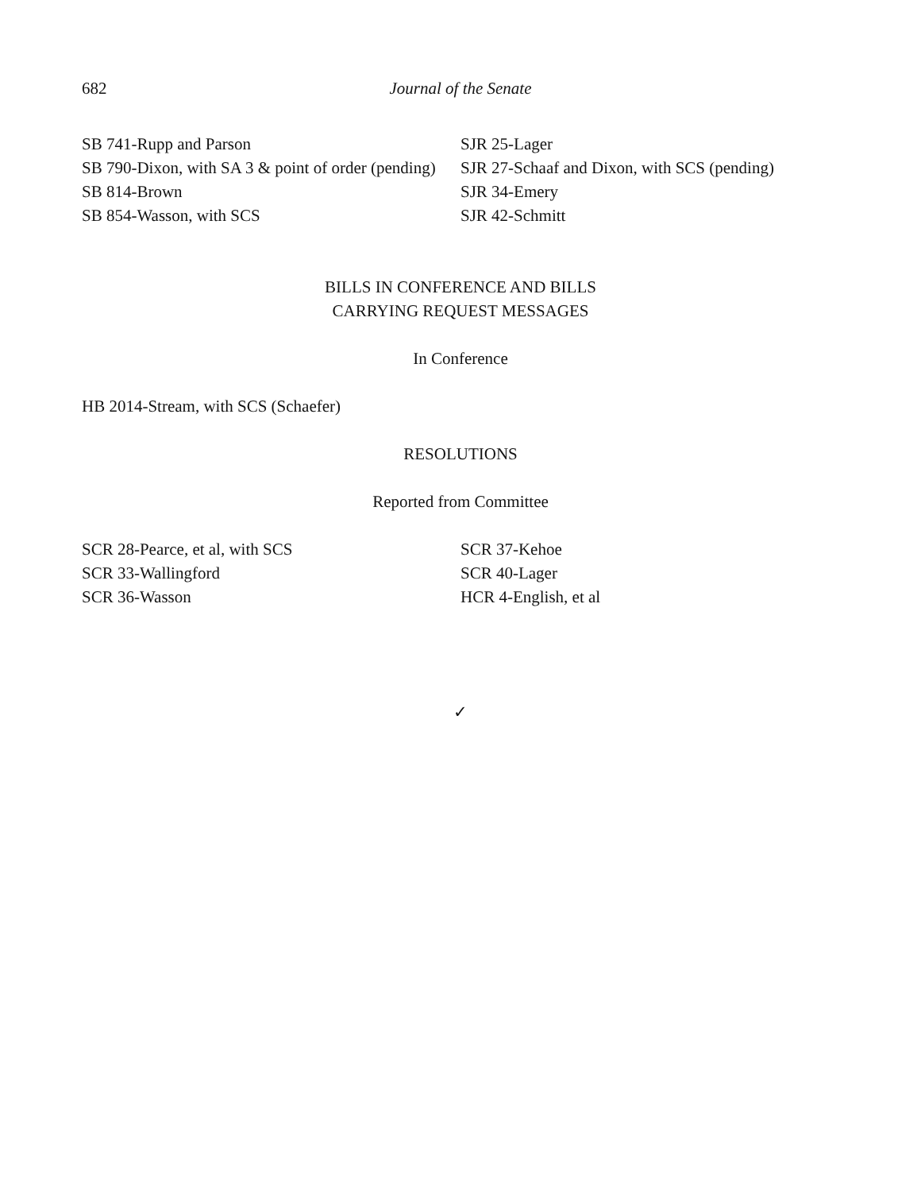682 Journal of the Senate
SB 741-Rupp and Parson
SB 790-Dixon, with SA 3 & point of order (pending)
SB 814-Brown
SB 854-Wasson, with SCS
SJR 25-Lager
SJR 27-Schaaf and Dixon, with SCS (pending)
SJR 34-Emery
SJR 42-Schmitt
BILLS IN CONFERENCE AND BILLS
CARRYING REQUEST MESSAGES
In Conference
HB 2014-Stream, with SCS (Schaefer)
RESOLUTIONS
Reported from Committee
SCR 28-Pearce, et al, with SCS
SCR 33-Wallingford
SCR 36-Wasson
SCR 37-Kehoe
SCR 40-Lager
HCR 4-English, et al
✓